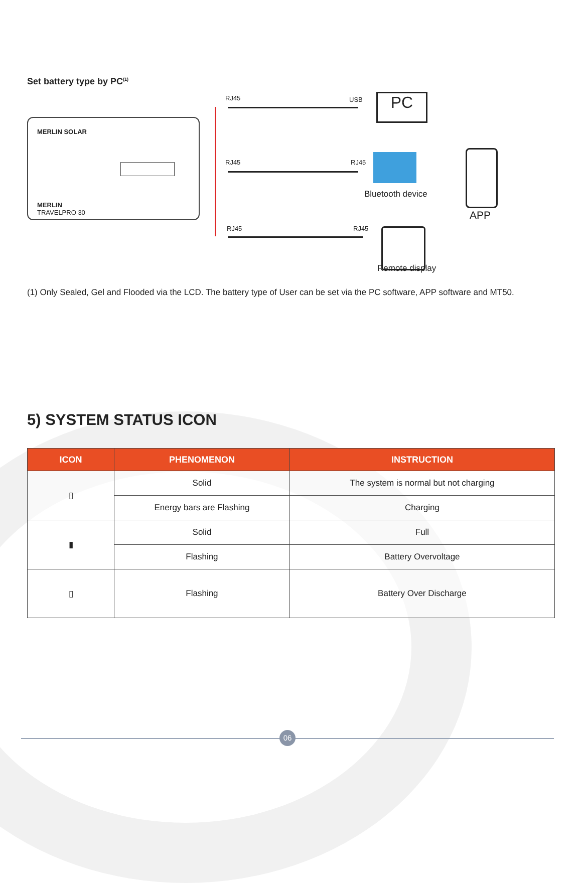Set battery type by PC<sup>(1)</sup>
MERLIN SOLAR
MERLIN
TRAVELPRO 30
RJ45 USB
RJ45 RJ45
RJ45 RJ45
PC
Bluetooth device
APP
Remote display
(1) Only Sealed, Gel and Flooded via the LCD. The battery type of User can be set via the PC software, APP software and MT50.
5) SYSTEM STATUS ICON
| ICON | PHENOMENON | INSTRUCTION |
| --- | --- | --- |
| ▯ | Solid | The system is normal but not charging |
| | Energy bars are Flashing | Charging |
| ▮ | Solid | Full |
| | Flashing | Battery Overvoltage |
| ▯ | Flashing | Battery Over Discharge |
06